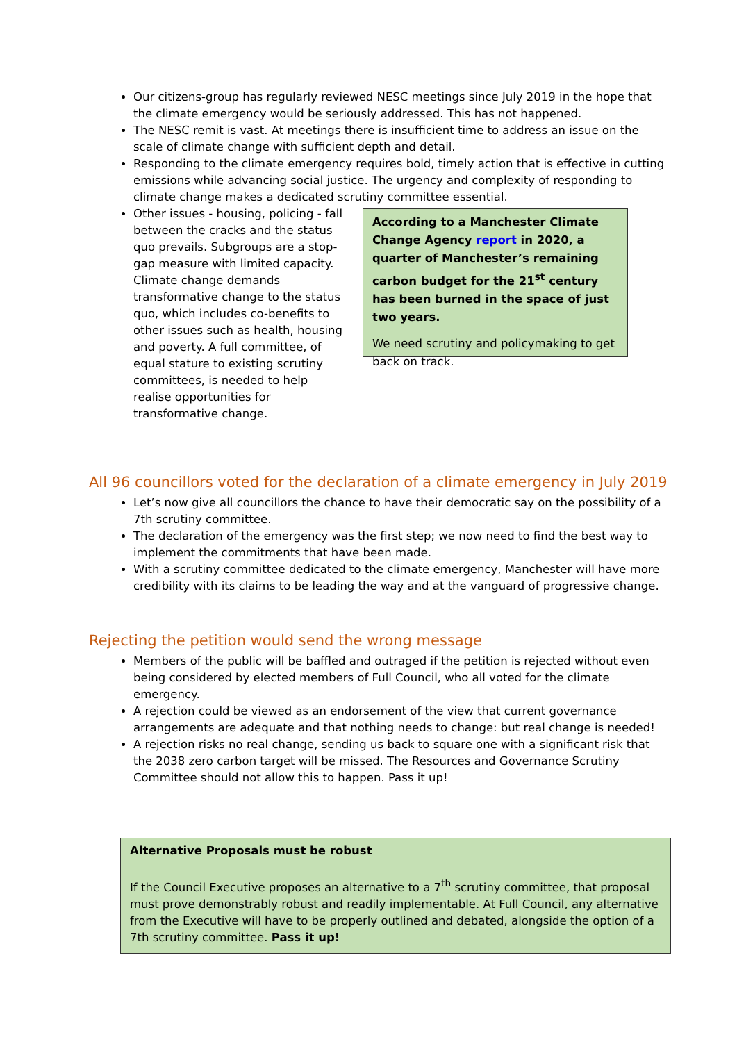Our citizens-group has regularly reviewed NESC meetings since July 2019 in the hope that the climate emergency would be seriously addressed. This has not happened.
The NESC remit is vast. At meetings there is insufficient time to address an issue on the scale of climate change with sufficient depth and detail.
Responding to the climate emergency requires bold, timely action that is effective in cutting emissions while advancing social justice. The urgency and complexity of responding to climate change makes a dedicated scrutiny committee essential.
Other issues - housing, policing - fall between the cracks and the status quo prevails. Subgroups are a stop-gap measure with limited capacity. Climate change demands transformative change to the status quo, which includes co-benefits to other issues such as health, housing and poverty. A full committee, of equal stature to existing scrutiny committees, is needed to help realise opportunities for transformative change.
According to a Manchester Climate Change Agency report in 2020, a quarter of Manchester’s remaining carbon budget for the 21<sup>st</sup> century has been burned in the space of just two years.
We need scrutiny and policymaking to get back on track.
All 96 councillors voted for the declaration of a climate emergency in July 2019
Let’s now give all councillors the chance to have their democratic say on the possibility of a 7th scrutiny committee.
The declaration of the emergency was the first step; we now need to find the best way to implement the commitments that have been made.
With a scrutiny committee dedicated to the climate emergency, Manchester will have more credibility with its claims to be leading the way and at the vanguard of progressive change.
Rejecting the petition would send the wrong message
Members of the public will be baffled and outraged if the petition is rejected without even being considered by elected members of Full Council, who all voted for the climate emergency.
A rejection could be viewed as an endorsement of the view that current governance arrangements are adequate and that nothing needs to change: but real change is needed!
A rejection risks no real change, sending us back to square one with a significant risk that the 2038 zero carbon target will be missed. The Resources and Governance Scrutiny Committee should not allow this to happen. Pass it up!
Alternative Proposals must be robust
If the Council Executive proposes an alternative to a 7<sup>th</sup> scrutiny committee, that proposal must prove demonstrably robust and readily implementable. At Full Council, any alternative from the Executive will have to be properly outlined and debated, alongside the option of a 7th scrutiny committee. Pass it up!